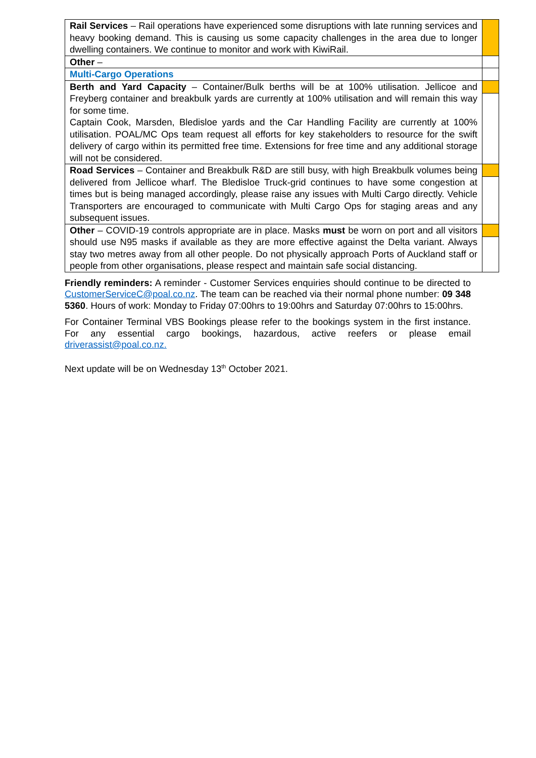| Rail Services – Rail operations have experienced some disruptions with late running services and heavy booking demand. This is causing us some capacity challenges in the area due to longer dwelling containers. We continue to monitor and work with KiwiRail. | |
| Other – | |
| Multi-Cargo Operations | |
| Berth and Yard Capacity – Container/Bulk berths will be at 100% utilisation. Jellicoe and Freyberg container and breakbulk yards are currently at 100% utilisation and will remain this way for some time. Captain Cook, Marsden, Bledisloe yards and the Car Handling Facility are currently at 100% utilisation. POAL/MC Ops team request all efforts for key stakeholders to resource for the swift delivery of cargo within its permitted free time. Extensions for free time and any additional storage will not be considered. | |
| Road Services – Container and Breakbulk R&D are still busy, with high Breakbulk volumes being delivered from Jellicoe wharf. The Bledisloe Truck-grid continues to have some congestion at times but is being managed accordingly, please raise any issues with Multi Cargo directly. Vehicle Transporters are encouraged to communicate with Multi Cargo Ops for staging areas and any subsequent issues. | |
| Other – COVID-19 controls appropriate are in place. Masks must be worn on port and all visitors should use N95 masks if available as they are more effective against the Delta variant. Always stay two metres away from all other people. Do not physically approach Ports of Auckland staff or people from other organisations, please respect and maintain safe social distancing. | |
Friendly reminders: A reminder - Customer Services enquiries should continue to be directed to CustomerServiceC@poal.co.nz. The team can be reached via their normal phone number: 09 348 5360. Hours of work: Monday to Friday 07:00hrs to 19:00hrs and Saturday 07:00hrs to 15:00hrs.
For Container Terminal VBS Bookings please refer to the bookings system in the first instance. For any essential cargo bookings, hazardous, active reefers or please email driverassist@poal.co.nz.
Next update will be on Wednesday 13<sup>th</sup> October 2021.